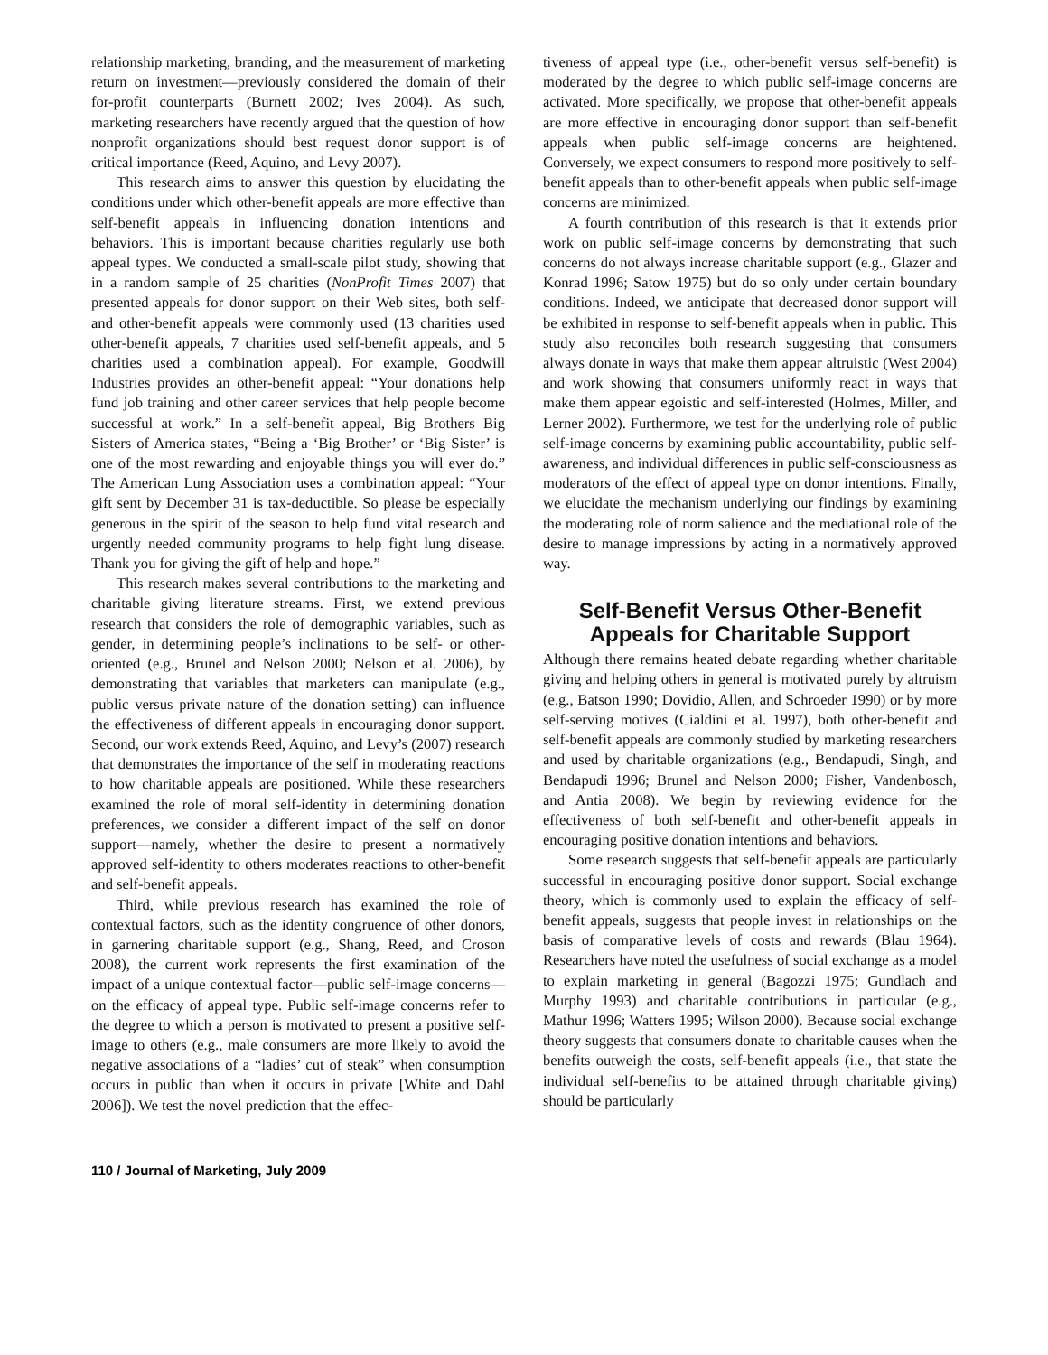relationship marketing, branding, and the measurement of marketing return on investment—previously considered the domain of their for-profit counterparts (Burnett 2002; Ives 2004). As such, marketing researchers have recently argued that the question of how nonprofit organizations should best request donor support is of critical importance (Reed, Aquino, and Levy 2007).
This research aims to answer this question by elucidating the conditions under which other-benefit appeals are more effective than self-benefit appeals in influencing donation intentions and behaviors. This is important because charities regularly use both appeal types. We conducted a small-scale pilot study, showing that in a random sample of 25 charities (NonProfit Times 2007) that presented appeals for donor support on their Web sites, both self- and other-benefit appeals were commonly used (13 charities used other-benefit appeals, 7 charities used self-benefit appeals, and 5 charities used a combination appeal). For example, Goodwill Industries provides an other-benefit appeal: “Your donations help fund job training and other career services that help people become successful at work.” In a self-benefit appeal, Big Brothers Big Sisters of America states, “Being a ‘Big Brother’ or ‘Big Sister’ is one of the most rewarding and enjoyable things you will ever do.” The American Lung Association uses a combination appeal: “Your gift sent by December 31 is tax-deductible. So please be especially generous in the spirit of the season to help fund vital research and urgently needed community programs to help fight lung disease. Thank you for giving the gift of help and hope.”
This research makes several contributions to the marketing and charitable giving literature streams. First, we extend previous research that considers the role of demographic variables, such as gender, in determining people’s inclinations to be self- or other-oriented (e.g., Brunel and Nelson 2000; Nelson et al. 2006), by demonstrating that variables that marketers can manipulate (e.g., public versus private nature of the donation setting) can influence the effectiveness of different appeals in encouraging donor support. Second, our work extends Reed, Aquino, and Levy’s (2007) research that demonstrates the importance of the self in moderating reactions to how charitable appeals are positioned. While these researchers examined the role of moral self-identity in determining donation preferences, we consider a different impact of the self on donor support—namely, whether the desire to present a normatively approved self-identity to others moderates reactions to other-benefit and self-benefit appeals.
Third, while previous research has examined the role of contextual factors, such as the identity congruence of other donors, in garnering charitable support (e.g., Shang, Reed, and Croson 2008), the current work represents the first examination of the impact of a unique contextual factor—public self-image concerns—on the efficacy of appeal type. Public self-image concerns refer to the degree to which a person is motivated to present a positive self-image to others (e.g., male consumers are more likely to avoid the negative associations of a “ladies’ cut of steak” when consumption occurs in public than when it occurs in private [White and Dahl 2006]). We test the novel prediction that the effec-
tiveness of appeal type (i.e., other-benefit versus self-benefit) is moderated by the degree to which public self-image concerns are activated. More specifically, we propose that other-benefit appeals are more effective in encouraging donor support than self-benefit appeals when public self-image concerns are heightened. Conversely, we expect consumers to respond more positively to self-benefit appeals than to other-benefit appeals when public self-image concerns are minimized.
A fourth contribution of this research is that it extends prior work on public self-image concerns by demonstrating that such concerns do not always increase charitable support (e.g., Glazer and Konrad 1996; Satow 1975) but do so only under certain boundary conditions. Indeed, we anticipate that decreased donor support will be exhibited in response to self-benefit appeals when in public. This study also reconciles both research suggesting that consumers always donate in ways that make them appear altruistic (West 2004) and work showing that consumers uniformly react in ways that make them appear egoistic and self-interested (Holmes, Miller, and Lerner 2002). Furthermore, we test for the underlying role of public self-image concerns by examining public accountability, public self-awareness, and individual differences in public self-consciousness as moderators of the effect of appeal type on donor intentions. Finally, we elucidate the mechanism underlying our findings by examining the moderating role of norm salience and the mediational role of the desire to manage impressions by acting in a normatively approved way.
Self-Benefit Versus Other-Benefit Appeals for Charitable Support
Although there remains heated debate regarding whether charitable giving and helping others in general is motivated purely by altruism (e.g., Batson 1990; Dovidio, Allen, and Schroeder 1990) or by more self-serving motives (Cialdini et al. 1997), both other-benefit and self-benefit appeals are commonly studied by marketing researchers and used by charitable organizations (e.g., Bendapudi, Singh, and Bendapudi 1996; Brunel and Nelson 2000; Fisher, Vandenbosch, and Antia 2008). We begin by reviewing evidence for the effectiveness of both self-benefit and other-benefit appeals in encouraging positive donation intentions and behaviors.
Some research suggests that self-benefit appeals are particularly successful in encouraging positive donor support. Social exchange theory, which is commonly used to explain the efficacy of self-benefit appeals, suggests that people invest in relationships on the basis of comparative levels of costs and rewards (Blau 1964). Researchers have noted the usefulness of social exchange as a model to explain marketing in general (Bagozzi 1975; Gundlach and Murphy 1993) and charitable contributions in particular (e.g., Mathur 1996; Watters 1995; Wilson 2000). Because social exchange theory suggests that consumers donate to charitable causes when the benefits outweigh the costs, self-benefit appeals (i.e., that state the individual self-benefits to be attained through charitable giving) should be particularly
110 / Journal of Marketing, July 2009